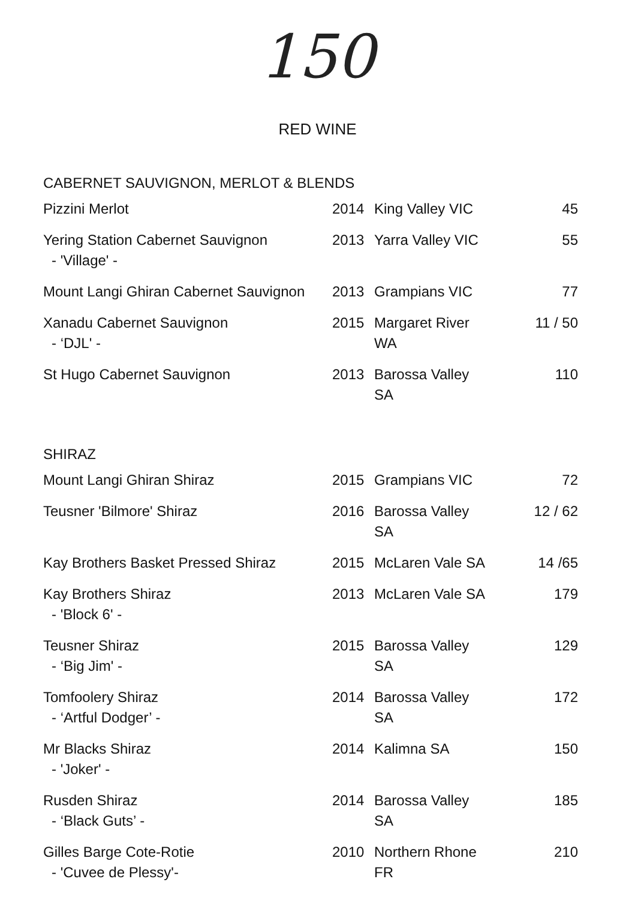150
RED WINE
CABERNET SAUVIGNON, MERLOT & BLENDS
| Pizzini Merlot | 2014 | King Valley VIC | 45 |
| Yering Station Cabernet Sauvignon - 'Village' - | 2013 | Yarra Valley VIC | 55 |
| Mount Langi Ghiran Cabernet Sauvignon | 2013 | Grampians VIC | 77 |
| Xanadu Cabernet Sauvignon - ‘DJL' - | 2015 | Margaret River WA | 11 / 50 |
| St Hugo Cabernet Sauvignon | 2013 | Barossa Valley SA | 110 |
SHIRAZ
| Mount Langi Ghiran Shiraz | 2015 | Grampians VIC | 72 |
| Teusner 'Bilmore' Shiraz | 2016 | Barossa Valley SA | 12 / 62 |
| Kay Brothers Basket Pressed Shiraz | 2015 | McLaren Vale SA | 14 /65 |
| Kay Brothers Shiraz - 'Block 6' - | 2013 | McLaren Vale SA | 179 |
| Teusner Shiraz - ‘Big Jim' - | 2015 | Barossa Valley SA | 129 |
| Tomfoolery Shiraz - ‘Artful Dodger’ - | 2014 | Barossa Valley SA | 172 |
| Mr Blacks Shiraz - 'Joker' - | 2014 | Kalimna SA | 150 |
| Rusden Shiraz - ‘Black Guts’ - | 2014 | Barossa Valley SA | 185 |
| Gilles Barge Cote-Rotie - 'Cuvee de Plessy'- | 2010 | Northern Rhone FR | 210 |